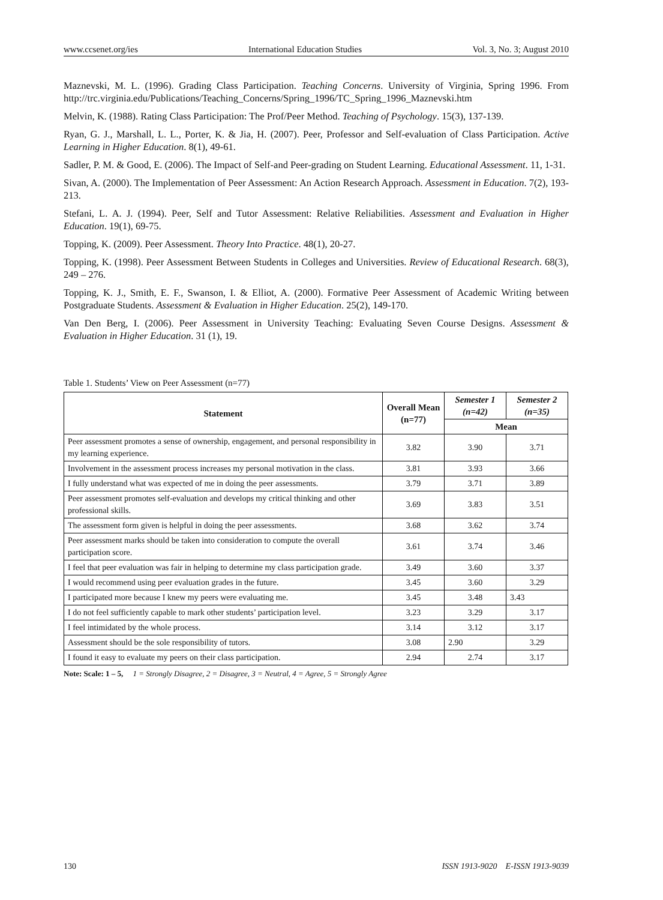www.ccsenet.org/ies International Education Studies Vol. 3, No. 3; August 2010
Maznevski, M. L. (1996). Grading Class Participation. Teaching Concerns. University of Virginia, Spring 1996. From http://trc.virginia.edu/Publications/Teaching_Concerns/Spring_1996/TC_Spring_1996_Maznevski.htm
Melvin, K. (1988). Rating Class Participation: The Prof/Peer Method. Teaching of Psychology. 15(3), 137-139.
Ryan, G. J., Marshall, L. L., Porter, K. & Jia, H. (2007). Peer, Professor and Self-evaluation of Class Participation. Active Learning in Higher Education. 8(1), 49-61.
Sadler, P. M. & Good, E. (2006). The Impact of Self-and Peer-grading on Student Learning. Educational Assessment. 11, 1-31.
Sivan, A. (2000). The Implementation of Peer Assessment: An Action Research Approach. Assessment in Education. 7(2), 193-213.
Stefani, L. A. J. (1994). Peer, Self and Tutor Assessment: Relative Reliabilities. Assessment and Evaluation in Higher Education. 19(1), 69-75.
Topping, K. (2009). Peer Assessment. Theory Into Practice. 48(1), 20-27.
Topping, K. (1998). Peer Assessment Between Students in Colleges and Universities. Review of Educational Research. 68(3), 249 – 276.
Topping, K. J., Smith, E. F., Swanson, I. & Elliot, A. (2000). Formative Peer Assessment of Academic Writing between Postgraduate Students. Assessment & Evaluation in Higher Education. 25(2), 149-170.
Van Den Berg, I. (2006). Peer Assessment in University Teaching: Evaluating Seven Course Designs. Assessment & Evaluation in Higher Education. 31 (1), 19.
Table 1. Students’ View on Peer Assessment (n=77)
| Statement | Overall Mean (n=77) | Semester 1 (n=42) | Semester 2 (n=35) |
| --- | --- | --- | --- |
| | | Mean | |
| Peer assessment promotes a sense of ownership, engagement, and personal responsibility in my learning experience. | 3.82 | 3.90 | 3.71 |
| Involvement in the assessment process increases my personal motivation in the class. | 3.81 | 3.93 | 3.66 |
| I fully understand what was expected of me in doing the peer assessments. | 3.79 | 3.71 | 3.89 |
| Peer assessment promotes self-evaluation and develops my critical thinking and other professional skills. | 3.69 | 3.83 | 3.51 |
| The assessment form given is helpful in doing the peer assessments. | 3.68 | 3.62 | 3.74 |
| Peer assessment marks should be taken into consideration to compute the overall participation score. | 3.61 | 3.74 | 3.46 |
| I feel that peer evaluation was fair in helping to determine my class participation grade. | 3.49 | 3.60 | 3.37 |
| I would recommend using peer evaluation grades in the future. | 3.45 | 3.60 | 3.29 |
| I participated more because I knew my peers were evaluating me. | 3.45 | 3.48 | 3.43 |
| I do not feel sufficiently capable to mark other students’ participation level. | 3.23 | 3.29 | 3.17 |
| I feel intimidated by the whole process. | 3.14 | 3.12 | 3.17 |
| Assessment should be the sole responsibility of tutors. | 3.08 | 2.90 | 3.29 |
| I found it easy to evaluate my peers on their class participation. | 2.94 | 2.74 | 3.17 |
Note: Scale: 1 – 5, 1 = Strongly Disagree, 2 = Disagree, 3 = Neutral, 4 = Agree, 5 = Strongly Agree
130 ISSN 1913-9020 E-ISSN 1913-9039